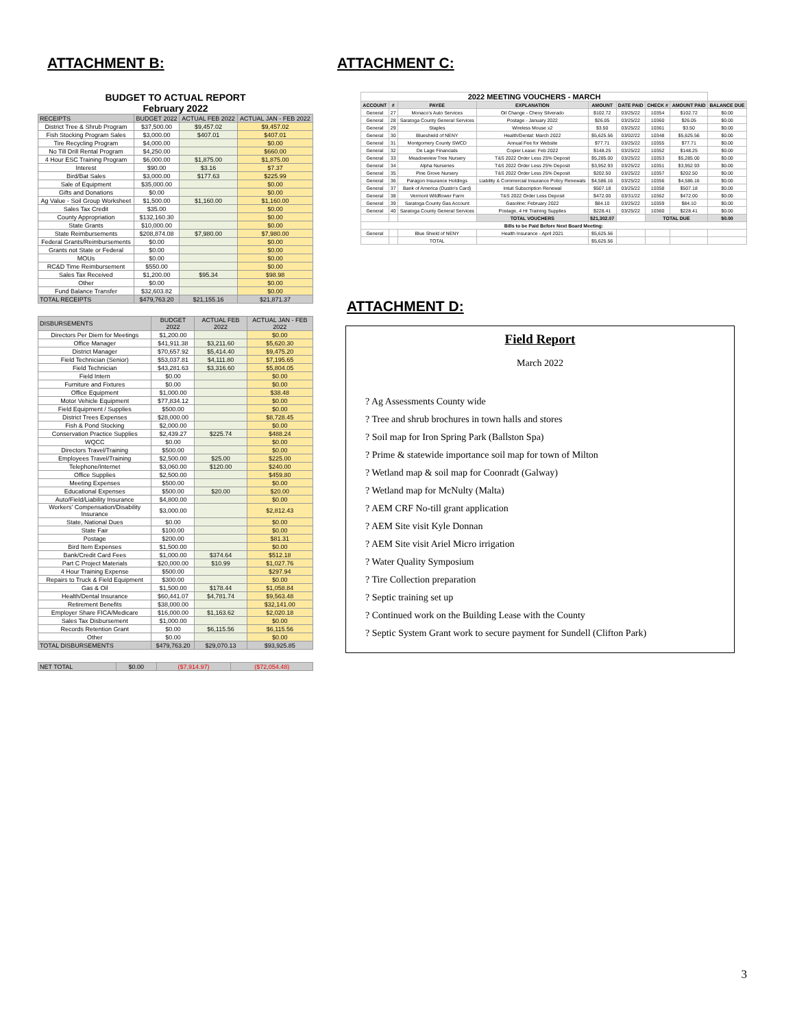ATTACHMENT B:
BUDGET TO ACTUAL REPORT
February 2022
| RECEIPTS | BUDGET 2022 | ACTUAL FEB 2022 | ACTUAL JAN - FEB 2022 |
| --- | --- | --- | --- |
| District Tree & Shrub Program | $37,500.00 | $9,457.02 | $9,457.02 |
| Fish Stocking Program Sales | $3,000.00 | $407.01 | $407.01 |
| Tire Recycling Program | $4,000.00 | | $0.00 |
| No Till Drill Rental Program | $4,250.00 | | $660.00 |
| 4 Hour ESC Training Program | $6,000.00 | $1,875.00 | $1,875.00 |
| Interest | $90.00 | $3.16 | $7.37 |
| Bird/Bat Sales | $3,000.00 | $177.63 | $225.99 |
| Sale of Equipment | $35,000.00 | | $0.00 |
| Gifts and Donations | $0.00 | | $0.00 |
| Ag Value - Soil Group Worksheet | $1,500.00 | $1,160.00 | $1,160.00 |
| Sales Tax Credit | $35.00 | | $0.00 |
| County Appropriation | $132,160.30 | | $0.00 |
| State Grants | $10,000.00 | | $0.00 |
| State Reimbursements | $208,874.08 | $7,980.00 | $7,980.00 |
| Federal Grants/Reimbursements | $0.00 | | $0.00 |
| Grants not State or Federal | $0.00 | | $0.00 |
| MOUs | $0.00 | | $0.00 |
| RC&D Time Reimbursement | $550.00 | | $0.00 |
| Sales Tax Received | $1,200.00 | $95.34 | $98.98 |
| Other | $0.00 | | $0.00 |
| Fund Balance Transfer | $32,603.82 | | $0.00 |
| TOTAL RECEIPTS | $479,763.20 | $21,155.16 | $21,871.37 |
| DISBURSEMENTS | BUDGET 2022 | ACTUAL FEB 2022 | ACTUAL JAN - FEB 2022 |
| --- | --- | --- | --- |
| Directors Per Diem for Meetings | $1,200.00 | | $0.00 |
| Office Manager | $41,911.38 | $3,211.60 | $5,620.30 |
| District Manager | $70,657.92 | $5,414.40 | $9,475.20 |
| Field Technician (Senior) | $53,037.81 | $4,111.80 | $7,195.65 |
| Field Technician | $43,281.63 | $3,316.60 | $5,804.05 |
| Field Intern | $0.00 | | $0.00 |
| Furniture and Fixtures | $0.00 | | $0.00 |
| Office Equipment | $1,000.00 | | $38.48 |
| Motor Vehicle Equipment | $77,834.12 | | $0.00 |
| Field Equipment / Supplies | $500.00 | | $0.00 |
| District Trees Expenses | $28,000.00 | | $8,728.45 |
| Fish & Pond Stocking | $2,000.00 | | $0.00 |
| Conservation Practice Supplies | $2,439.27 | $225.74 | $488.24 |
| WQCC | $0.00 | | $0.00 |
| Directors Travel/Training | $500.00 | | $0.00 |
| Employees Travel/Training | $2,500.00 | $25.00 | $225.00 |
| Telephone/Internet | $3,060.00 | $120.00 | $240.00 |
| Office Supplies | $2,500.00 | | $459.80 |
| Meeting Expenses | $500.00 | | $0.00 |
| Educational Expenses | $500.00 | $20.00 | $20.00 |
| Auto/Field/Liability Insurance | $4,800.00 | | $0.00 |
| Workers' Compensation/Disability Insurance | $3,000.00 | | $2,812.43 |
| State, National Dues | $0.00 | | $0.00 |
| State Fair | $100.00 | | $0.00 |
| Postage | $200.00 | | $81.31 |
| Bird Item Expenses | $1,500.00 | | $0.00 |
| Bank/Credit Card Fees | $1,000.00 | $374.64 | $512.18 |
| Part C Project Materials | $20,000.00 | $10.99 | $1,027.76 |
| 4 Hour Training Expense | $500.00 | | $297.94 |
| Repairs to Truck & Field Equipment | $300.00 | | $0.00 |
| Gas & Oil | $1,500.00 | $178.44 | $1,058.84 |
| Health/Dental Insurance | $60,441.07 | $4,781.74 | $9,563.48 |
| Retirement Benefits | $38,000.00 | | $32,141.00 |
| Employer Share FICA/Medicare | $16,000.00 | $1,163.62 | $2,020.18 |
| Sales Tax Disbursement | $1,000.00 | | $0.00 |
| Records Retention Grant | $0.00 | $6,115.56 | $6,115.56 |
| Other | $0.00 | | $0.00 |
| TOTAL DISBURSEMENTS | $479,763.20 | $29,070.13 | $93,925.85 |
| NET TOTAL | $0.00 | ($7,914.97) | ($72,054.48) |
| --- | --- | --- | --- |
ATTACHMENT C:
| 2022 MEETING VOUCHERS - MARCH | | | | | | | | |
| --- | --- | --- | --- | --- | --- | --- | --- | --- |
| ACCOUNT | # | PAYEE | EXPLANATION | AMOUNT | DATE PAID | CHECK # | AMOUNT PAID | BALANCE DUE |
| General | 27 | Monaco's Auto Services | Oil Change - Chevy Silverado | $102.72 | 03/25/22 | 10354 | $102.72 | $0.00 |
| General | 28 | Saratoga County General Services | Postage - January 2022 | $26.05 | 03/25/22 | 10360 | $26.05 | $0.00 |
| General | 29 | Staples | Wireless Mouse x2 | $3.50 | 03/25/22 | 10361 | $3.50 | $0.00 |
| General | 30 | Blueshield of NENY | Health/Dental: March 2022 | $5,625.56 | 03/02/22 | 10348 | $5,625.56 | $0.00 |
| General | 31 | Montgomery County SWCD | Annual Fee for Website | $77.71 | 03/25/22 | 10355 | $77.71 | $0.00 |
| General | 32 | De Lage Financials | Copier Lease: Feb 2022 | $148.25 | 03/25/22 | 10352 | $148.25 | $0.00 |
| General | 33 | Meadowview Tree Nursery | T&S 2022 Order Less 25% Deposit | $5,285.00 | 03/25/22 | 10353 | $5,285.00 | $0.00 |
| General | 34 | Alpha Nurseries | T&S 2022 Order Less 25% Deposit | $3,952.93 | 03/25/22 | 10351 | $3,952.93 | $0.00 |
| General | 35 | Pine Grove Nursery | T&S 2022 Order Less 25% Deposit | $202.50 | 03/25/22 | 10357 | $202.50 | $0.00 |
| General | 36 | Paragon Insurance Holdings | Liability & Commercial Insurance Policy Renewals | $4,586.16 | 03/25/22 | 10356 | $4,586.16 | $0.00 |
| General | 37 | Bank of America (Dustin's Card) | Intuit Subscription Renewal | $507.18 | 03/25/22 | 10358 | $507.18 | $0.00 |
| General | 38 | Vermont Wildflower Farm | T&S 2022 Order Less Deposit | $472.00 | 03/31/22 | 10362 | $472.00 | $0.00 |
| General | 39 | Saratoga County Gas Account | Gasoline: February 2022 | $84.10 | 03/25/22 | 10359 | $84.10 | $0.00 |
| General | 40 | Saratoga County General Services | Postage, 4 Hr Training Supplies | $228.41 | 03/25/22 | 10360 | $228.41 | $0.00 |
| | | | TOTAL VOUCHERS | $21,302.07 | | TOTAL DUE | | $0.00 |
| Bills to be Paid Before Next Board Meeting: | | | | | | | | |
| General | | Blue Shield of NENY | Health Insurance - April 2021 | $5,625.56 | | | | |
| | | TOTAL | | $5,625.56 | | | | |
ATTACHMENT D:
Field Report
March 2022
? Ag Assessments County wide
? Tree and shrub brochures in town halls and stores
? Soil map for Iron Spring Park (Ballston Spa)
? Prime & statewide importance soil map for town of Milton
? Wetland map & soil map for Coonradt (Galway)
? Wetland map for McNulty (Malta)
? AEM CRF No-till grant application
? AEM Site visit Kyle Donnan
? AEM Site visit Ariel Micro irrigation
? Water Quality Symposium
? Tire Collection preparation
? Septic training set up
? Continued work on the Building Lease with the County
? Septic System Grant work to secure payment for Sundell (Clifton Park)
3